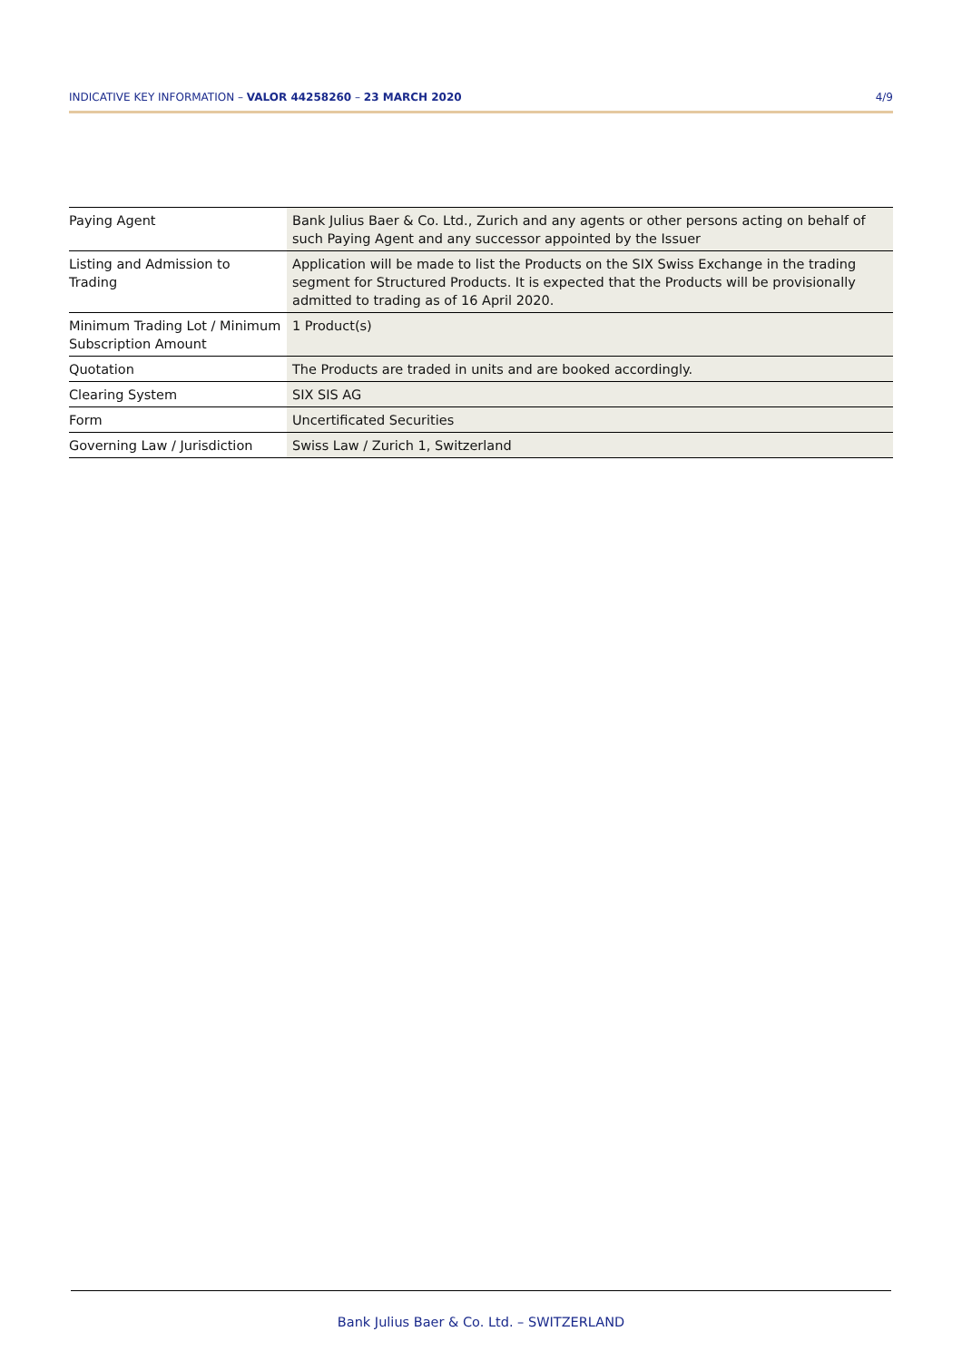INDICATIVE KEY INFORMATION – VALOR 44258260 – 23 MARCH 2020 4/9
| Paying Agent | Bank Julius Baer & Co. Ltd., Zurich and any agents or other persons acting on behalf of such Paying Agent and any successor appointed by the Issuer |
| Listing and Admission to Trading | Application will be made to list the Products on the SIX Swiss Exchange in the trading segment for Structured Products. It is expected that the Products will be provisionally admitted to trading as of 16 April 2020. |
| Minimum Trading Lot / Minimum Subscription Amount | 1 Product(s) |
| Quotation | The Products are traded in units and are booked accordingly. |
| Clearing System | SIX SIS AG |
| Form | Uncertificated Securities |
| Governing Law / Jurisdiction | Swiss Law / Zurich 1, Switzerland |
Bank Julius Baer & Co. Ltd. – SWITZERLAND